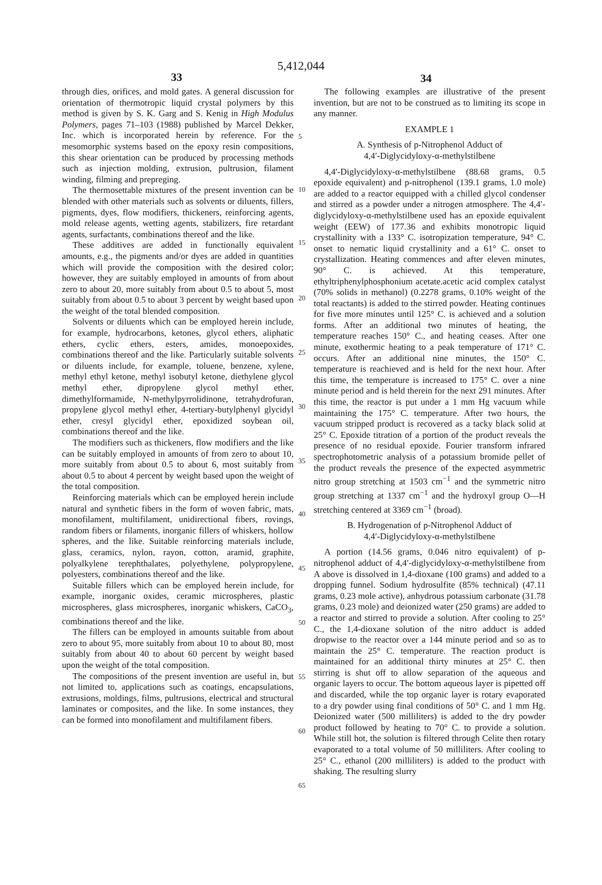5,412,044
33 34
through dies, orifices, and mold gates. A general discussion for orientation of thermotropic liquid crystal polymers by this method is given by S. K. Garg and S. Kenig in High Modulus Polymers, pages 71–103 (1988) published by Marcel Dekker, Inc. which is incorporated herein by reference. For the mesomorphic systems based on the epoxy resin compositions, this shear orientation can be produced by processing methods such as injection molding, extrusion, pultrusion, filament winding, filming and prepreging.
The thermosettable mixtures of the present invention can be blended with other materials such as solvents or diluents, fillers, pigments, dyes, flow modifiers, thickeners, reinforcing agents, mold release agents, wetting agents, stabilizers, fire retardant agents, surfactants, combinations thereof and the like.
These additives are added in functionally equivalent amounts, e.g., the pigments and/or dyes are added in quantities which will provide the composition with the desired color; however, they are suitably employed in amounts of from about zero to about 20, more suitably from about 0.5 to about 5, most suitably from about 0.5 to about 3 percent by weight based upon the weight of the total blended composition.
Solvents or diluents which can be employed herein include, for example, hydrocarbons, ketones, glycol ethers, aliphatic ethers, cyclic ethers, esters, amides, monoepoxides, combinations thereof and the like. Particularly suitable solvents or diluents include, for example, toluene, benzene, xylene, methyl ethyl ketone, methyl isobutyl ketone, diethylene glycol methyl ether, dipropylene glycol methyl ether, dimethylformamide, N-methylpyrrolidinone, tetrahydrofuran, propylene glycol methyl ether, 4-tertiary-butylphenyl glycidyl ether, cresyl glycidyl ether, epoxidized soybean oil, combinations thereof and the like.
The modifiers such as thickeners, flow modifiers and the like can be suitably employed in amounts of from zero to about 10, more suitably from about 0.5 to about 6, most suitably from about 0.5 to about 4 percent by weight based upon the weight of the total composition.
Reinforcing materials which can be employed herein include natural and synthetic fibers in the form of woven fabric, mats, monofilament, multifilament, unidirectional fibers, rovings, random fibers or filaments, inorganic fillers of whiskers, hollow spheres, and the like. Suitable reinforcing materials include, glass, ceramics, nylon, rayon, cotton, aramid, graphite, polyalkylene terephthalates, polyethylene, polypropylene, polyesters, combinations thereof and the like.
Suitable fillers which can be employed herein include, for example, inorganic oxides, ceramic microspheres, plastic microspheres, glass microspheres, inorganic whiskers, CaCO<sub>3</sub>, combinations thereof and the like.
The fillers can be employed in amounts suitable from about zero to about 95, more suitably from about 10 to about 80, most suitably from about 40 to about 60 percent by weight based upon the weight of the total composition.
The compositions of the present invention are useful in, but not limited to, applications such as coatings, encapsulations, extrusions, moldings, films, pultrusions, electrical and structural laminates or composites, and the like. In some instances, they can be formed into monofilament and multifilament fibers.
5
10
15
20
25
30
35
40
45
50
55
60
65
The following examples are illustrative of the present invention, but are not to be construed as to limiting its scope in any manner.
EXAMPLE 1
A. Synthesis of p-Nitrophenol Adduct of
4,4′-Diglycidyloxy-α-methylstilbene
4,4′-Diglycidyloxy-α-methylstilbene (88.68 grams, 0.5 epoxide equivalent) and p-nitrophenol (139.1 grams, 1.0 mole) are added to a reactor equipped with a chilled glycol condenser and stirred as a powder under a nitrogen atmosphere. The 4,4′-diglycidyloxy-α-methylstilbene used has an epoxide equivalent weight (EEW) of 177.36 and exhibits monotropic liquid crystallinity with a 133° C. isotropization temperature, 94° C. onset to nematic liquid crystallinity and a 61° C. onset to crystallization. Heating commences and after eleven minutes, 90° C. is achieved. At this temperature, ethyltriphenylphosphonium acetate.acetic acid complex catalyst (70% solids in methanol) (0.2278 grams, 0.10% weight of the total reactants) is added to the stirred powder. Heating continues for five more minutes until 125° C. is achieved and a solution forms. After an additional two minutes of heating, the temperature reaches 150° C., and heating ceases. After one minute, exothermic heating to a peak temperature of 171° C. occurs. After an additional nine minutes, the 150° C. temperature is reachieved and is held for the next hour. After this time, the temperature is increased to 175° C. over a nine minute period and is held therein for the next 291 minutes. After this time, the reactor is put under a 1 mm Hg vacuum while maintaining the 175° C. temperature. After two hours, the vacuum stripped product is recovered as a tacky black solid at 25° C. Epoxide titration of a portion of the product reveals the presence of no residual epoxide. Fourier transform infrared spectrophotometric analysis of a potassium bromide pellet of the product reveals the presence of the expected asymmetric nitro group stretching at 1503 cm<sup>−1</sup> and the symmetric nitro group stretching at 1337 cm<sup>−1</sup> and the hydroxyl group O—H stretching centered at 3369 cm<sup>−1</sup> (broad).
B. Hydrogenation of p-Nitrophenol Adduct of
4,4′-Diglycidyloxy-α-methylstilbene
A portion (14.56 grams, 0.046 nitro equivalent) of p-nitrophenol adduct of 4,4′-diglycidyloxy-α-methylstilbene from A above is dissolved in 1,4-dioxane (100 grams) and added to a dropping funnel. Sodium hydrosulfite (85% technical) (47.11 grams, 0.23 mole active), anhydrous potassium carbonate (31.78 grams, 0.23 mole) and deionized water (250 grams) are added to a reactor and stirred to provide a solution. After cooling to 25° C., the 1,4-dioxane solution of the nitro adduct is added dropwise to the reactor over a 144 minute period and so as to maintain the 25° C. temperature. The reaction product is maintained for an additional thirty minutes at 25° C. then stirring is shut off to allow separation of the aqueous and organic layers to occur. The bottom aqueous layer is pipetted off and discarded, while the top organic layer is rotary evaporated to a dry powder using final conditions of 50° C. and 1 mm Hg. Deionized water (500 milliliters) is added to the dry powder product followed by heating to 70° C. to provide a solution. While still hot, the solution is filtered through Celite then rotary evaporated to a total volume of 50 milliliters. After cooling to 25° C., ethanol (200 milliliters) is added to the product with shaking. The resulting slurry